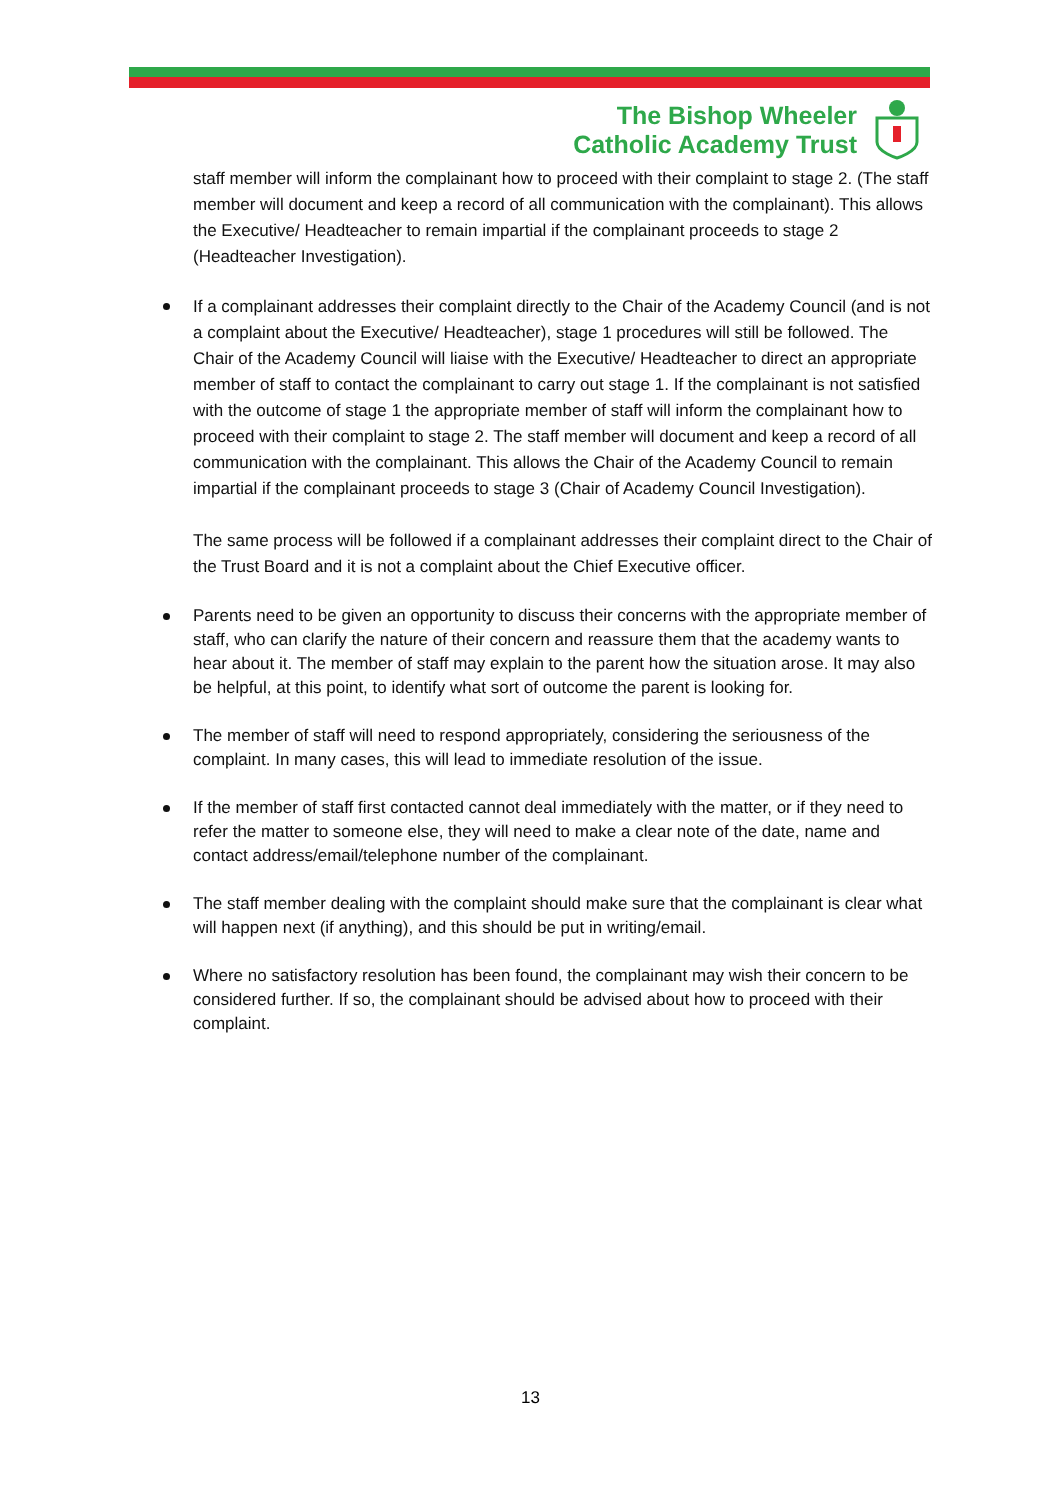The Bishop Wheeler
Catholic Academy Trust
staff member will inform the complainant how to proceed with their complaint to stage 2. (The staff member will document and keep a record of all communication with the complainant). This allows the Executive/ Headteacher to remain impartial if the complainant proceeds to stage 2 (Headteacher Investigation).
If a complainant addresses their complaint directly to the Chair of the Academy Council (and is not a complaint about the Executive/ Headteacher), stage 1 procedures will still be followed. The Chair of the Academy Council will liaise with the Executive/ Headteacher to direct an appropriate member of staff to contact the complainant to carry out stage 1. If the complainant is not satisfied with the outcome of stage 1 the appropriate member of staff will inform the complainant how to proceed with their complaint to stage 2. The staff member will document and keep a record of all communication with the complainant. This allows the Chair of the Academy Council to remain impartial if the complainant proceeds to stage 3 (Chair of Academy Council Investigation).
The same process will be followed if a complainant addresses their complaint direct to the Chair of the Trust Board and it is not a complaint about the Chief Executive officer.
Parents need to be given an opportunity to discuss their concerns with the appropriate member of staff, who can clarify the nature of their concern and reassure them that the academy wants to hear about it. The member of staff may explain to the parent how the situation arose. It may also be helpful, at this point, to identify what sort of outcome the parent is looking for.
The member of staff will need to respond appropriately, considering the seriousness of the complaint. In many cases, this will lead to immediate resolution of the issue.
If the member of staff first contacted cannot deal immediately with the matter, or if they need to refer the matter to someone else, they will need to make a clear note of the date, name and contact address/email/telephone number of the complainant.
The staff member dealing with the complaint should make sure that the complainant is clear what will happen next (if anything), and this should be put in writing/email.
Where no satisfactory resolution has been found, the complainant may wish their concern to be considered further. If so, the complainant should be advised about how to proceed with their complaint.
13